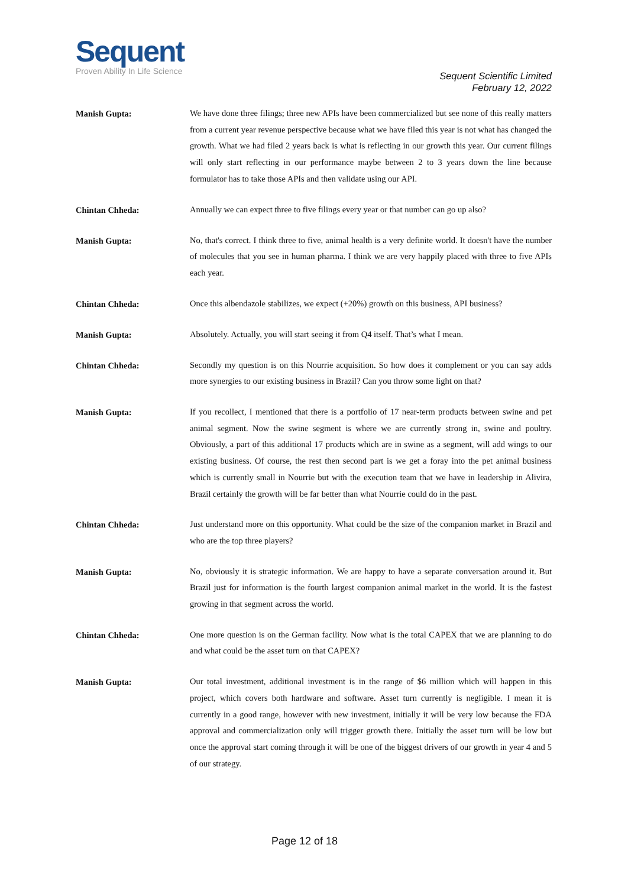Sequent
Proven Ability In Life Science
Sequent Scientific Limited
February 12, 2022
Manish Gupta:
We have done three filings; three new APIs have been commercialized but see none of this really matters from a current year revenue perspective because what we have filed this year is not what has changed the growth. What we had filed 2 years back is what is reflecting in our growth this year. Our current filings will only start reflecting in our performance maybe between 2 to 3 years down the line because formulator has to take those APIs and then validate using our API.
Chintan Chheda:
Annually we can expect three to five filings every year or that number can go up also?
Manish Gupta:
No, that's correct. I think three to five, animal health is a very definite world. It doesn't have the number of molecules that you see in human pharma. I think we are very happily placed with three to five APIs each year.
Chintan Chheda:
Once this albendazole stabilizes, we expect (+20%) growth on this business, API business?
Manish Gupta:
Absolutely. Actually, you will start seeing it from Q4 itself. That’s what I mean.
Chintan Chheda:
Secondly my question is on this Nourrie acquisition. So how does it complement or you can say adds more synergies to our existing business in Brazil? Can you throw some light on that?
Manish Gupta:
If you recollect, I mentioned that there is a portfolio of 17 near-term products between swine and pet animal segment. Now the swine segment is where we are currently strong in, swine and poultry. Obviously, a part of this additional 17 products which are in swine as a segment, will add wings to our existing business. Of course, the rest then second part is we get a foray into the pet animal business which is currently small in Nourrie but with the execution team that we have in leadership in Alivira, Brazil certainly the growth will be far better than what Nourrie could do in the past.
Chintan Chheda:
Just understand more on this opportunity. What could be the size of the companion market in Brazil and who are the top three players?
Manish Gupta:
No, obviously it is strategic information. We are happy to have a separate conversation around it. But Brazil just for information is the fourth largest companion animal market in the world. It is the fastest growing in that segment across the world.
Chintan Chheda:
One more question is on the German facility. Now what is the total CAPEX that we are planning to do and what could be the asset turn on that CAPEX?
Manish Gupta:
Our total investment, additional investment is in the range of $6 million which will happen in this project, which covers both hardware and software. Asset turn currently is negligible. I mean it is currently in a good range, however with new investment, initially it will be very low because the FDA approval and commercialization only will trigger growth there. Initially the asset turn will be low but once the approval start coming through it will be one of the biggest drivers of our growth in year 4 and 5 of our strategy.
Page 12 of 18